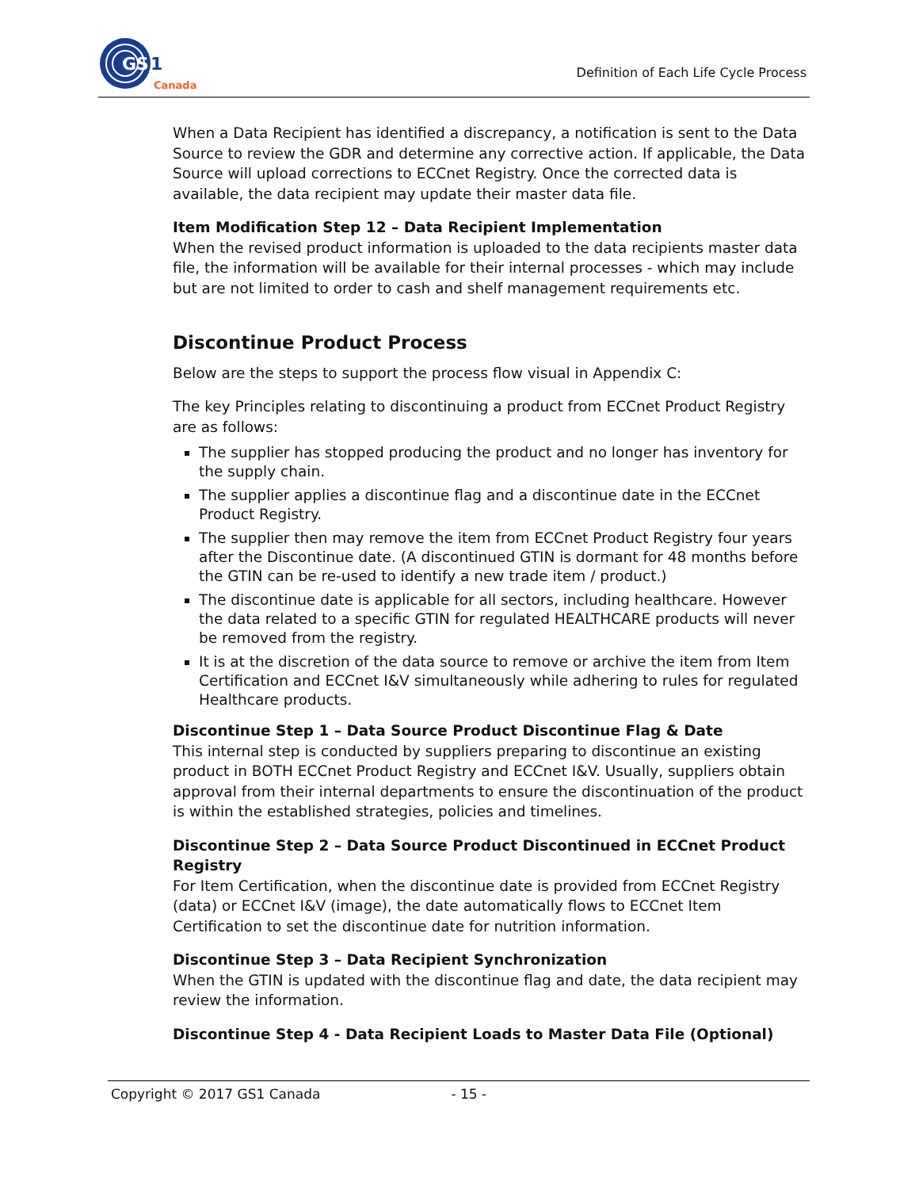GS
1
Canada
Definition of Each Life Cycle Process
When a Data Recipient has identified a discrepancy, a notification is sent to the Data Source to review the GDR and determine any corrective action. If applicable, the Data Source will upload corrections to ECCnet Registry. Once the corrected data is available, the data recipient may update their master data file.
Item Modification Step 12 – Data Recipient Implementation
When the revised product information is uploaded to the data recipients master data file, the information will be available for their internal processes - which may include but are not limited to order to cash and shelf management requirements etc.
Discontinue Product Process
Below are the steps to support the process flow visual in Appendix C:
The key Principles relating to discontinuing a product from ECCnet Product Registry are as follows:
The supplier has stopped producing the product and no longer has inventory for the supply chain.
The supplier applies a discontinue flag and a discontinue date in the ECCnet Product Registry.
The supplier then may remove the item from ECCnet Product Registry four years after the Discontinue date. (A discontinued GTIN is dormant for 48 months before the GTIN can be re-used to identify a new trade item / product.)
The discontinue date is applicable for all sectors, including healthcare. However the data related to a specific GTIN for regulated HEALTHCARE products will never be removed from the registry.
It is at the discretion of the data source to remove or archive the item from Item Certification and ECCnet I&V simultaneously while adhering to rules for regulated Healthcare products.
Discontinue Step 1 – Data Source Product Discontinue Flag & Date
This internal step is conducted by suppliers preparing to discontinue an existing product in BOTH ECCnet Product Registry and ECCnet I&V. Usually, suppliers obtain approval from their internal departments to ensure the discontinuation of the product is within the established strategies, policies and timelines.
Discontinue Step 2 – Data Source Product Discontinued in ECCnet Product Registry
For Item Certification, when the discontinue date is provided from ECCnet Registry (data) or ECCnet I&V (image), the date automatically flows to ECCnet Item Certification to set the discontinue date for nutrition information.
Discontinue Step 3 – Data Recipient Synchronization
When the GTIN is updated with the discontinue flag and date, the data recipient may review the information.
Discontinue Step 4 - Data Recipient Loads to Master Data File (Optional)
Copyright © 2017 GS1 Canada - 15 -